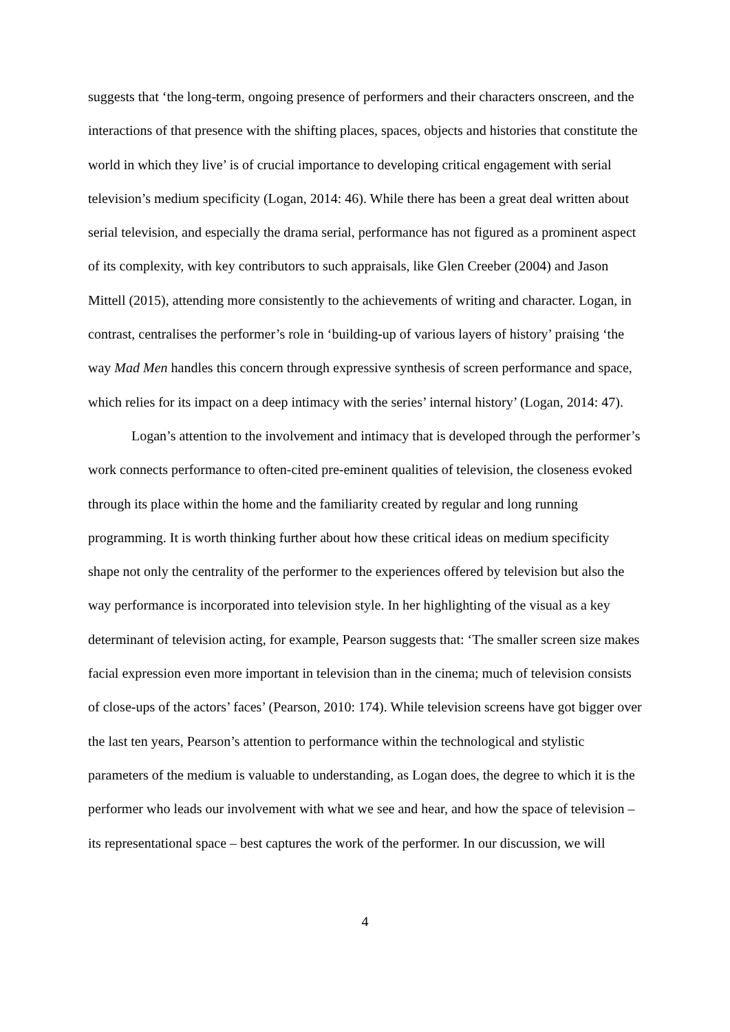suggests that ‘the long-term, ongoing presence of performers and their characters onscreen, and the interactions of that presence with the shifting places, spaces, objects and histories that constitute the world in which they live’ is of crucial importance to developing critical engagement with serial television’s medium specificity (Logan, 2014: 46). While there has been a great deal written about serial television, and especially the drama serial, performance has not figured as a prominent aspect of its complexity, with key contributors to such appraisals, like Glen Creeber (2004) and Jason Mittell (2015), attending more consistently to the achievements of writing and character. Logan, in contrast, centralises the performer’s role in ‘building-up of various layers of history’ praising ‘the way Mad Men handles this concern through expressive synthesis of screen performance and space, which relies for its impact on a deep intimacy with the series’ internal history’ (Logan, 2014: 47).
Logan’s attention to the involvement and intimacy that is developed through the performer’s work connects performance to often-cited pre-eminent qualities of television, the closeness evoked through its place within the home and the familiarity created by regular and long running programming. It is worth thinking further about how these critical ideas on medium specificity shape not only the centrality of the performer to the experiences offered by television but also the way performance is incorporated into television style. In her highlighting of the visual as a key determinant of television acting, for example, Pearson suggests that: ‘The smaller screen size makes facial expression even more important in television than in the cinema; much of television consists of close-ups of the actors’ faces’ (Pearson, 2010: 174). While television screens have got bigger over the last ten years, Pearson’s attention to performance within the technological and stylistic parameters of the medium is valuable to understanding, as Logan does, the degree to which it is the performer who leads our involvement with what we see and hear, and how the space of television – its representational space – best captures the work of the performer. In our discussion, we will
4